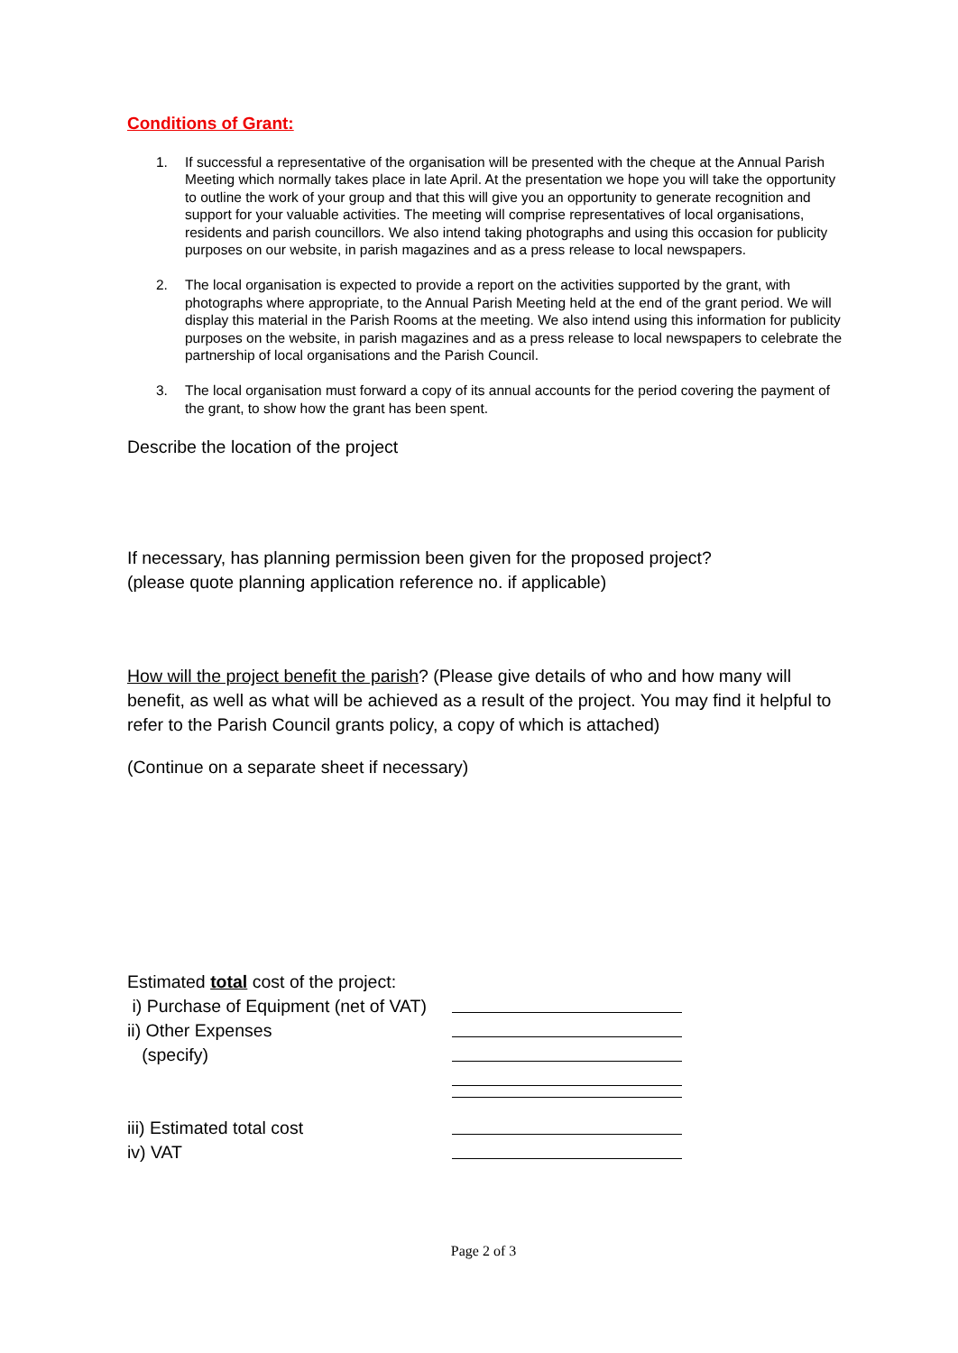Conditions of Grant:
1. If successful a representative of the organisation will be presented with the cheque at the Annual Parish Meeting which normally takes place in late April. At the presentation we hope you will take the opportunity to outline the work of your group and that this will give you an opportunity to generate recognition and support for your valuable activities. The meeting will comprise representatives of local organisations, residents and parish councillors. We also intend taking photographs and using this occasion for publicity purposes on our website, in parish magazines and as a press release to local newspapers.
2. The local organisation is expected to provide a report on the activities supported by the grant, with photographs where appropriate, to the Annual Parish Meeting held at the end of the grant period. We will display this material in the Parish Rooms at the meeting. We also intend using this information for publicity purposes on the website, in parish magazines and as a press release to local newspapers to celebrate the partnership of local organisations and the Parish Council.
3. The local organisation must forward a copy of its annual accounts for the period covering the payment of the grant, to show how the grant has been spent.
Describe the location of the project
If necessary, has planning permission been given for the proposed project?
(please quote planning application reference no. if applicable)
How will the project benefit the parish? (Please give details of who and how many will benefit, as well as what will be achieved as a result of the project. You may find it helpful to refer to the Parish Council grants policy, a copy of which is attached)
(Continue on a separate sheet if necessary)
Estimated total cost of the project:
i) Purchase of Equipment (net of VAT)
ii) Other Expenses
(specify)
iii) Estimated total cost
iv) VAT
Page 2 of 3